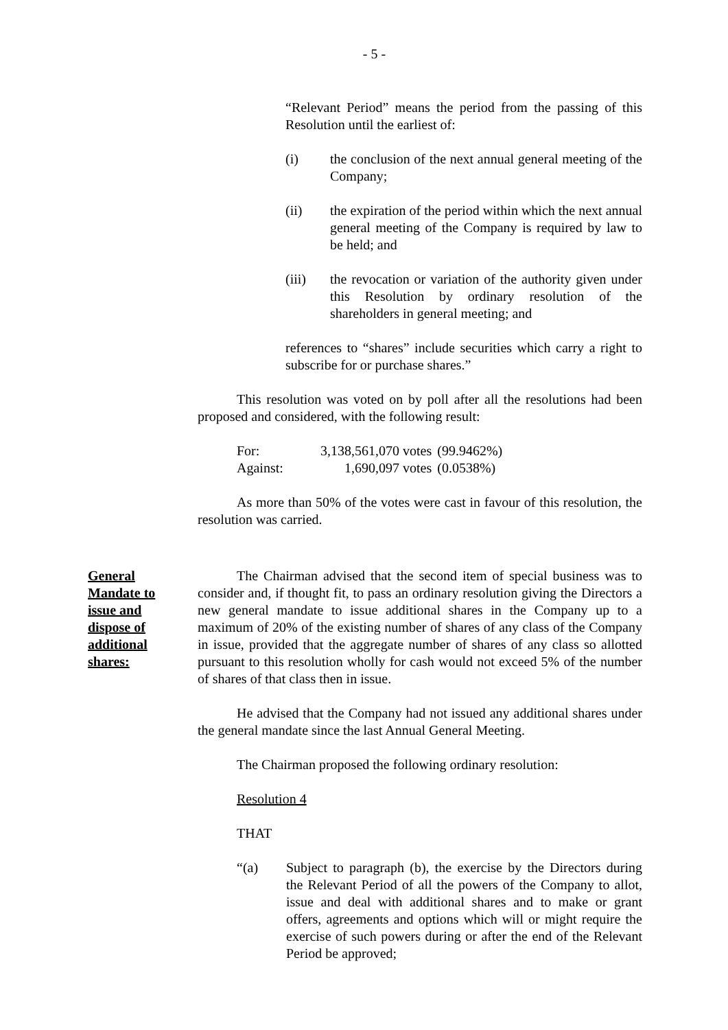- 5 -
“Relevant Period” means the period from the passing of this Resolution until the earliest of:
(i) the conclusion of the next annual general meeting of the Company;
(ii) the expiration of the period within which the next annual general meeting of the Company is required by law to be held; and
(iii) the revocation or variation of the authority given under this Resolution by ordinary resolution of the shareholders in general meeting; and
references to “shares” include securities which carry a right to subscribe for or purchase shares.”
This resolution was voted on by poll after all the resolutions had been proposed and considered, with the following result:
| For: | 3,138,561,070 votes | (99.9462%) |
| Against: | 1,690,097 votes | (0.0538%) |
As more than 50% of the votes were cast in favour of this resolution, the resolution was carried.
General
Mandate to
issue and
dispose of
additional
shares:
The Chairman advised that the second item of special business was to consider and, if thought fit, to pass an ordinary resolution giving the Directors a new general mandate to issue additional shares in the Company up to a maximum of 20% of the existing number of shares of any class of the Company in issue, provided that the aggregate number of shares of any class so allotted pursuant to this resolution wholly for cash would not exceed 5% of the number of shares of that class then in issue.
He advised that the Company had not issued any additional shares under the general mandate since the last Annual General Meeting.
The Chairman proposed the following ordinary resolution:
Resolution 4
THAT
“(a) Subject to paragraph (b), the exercise by the Directors during the Relevant Period of all the powers of the Company to allot, issue and deal with additional shares and to make or grant offers, agreements and options which will or might require the exercise of such powers during or after the end of the Relevant Period be approved;